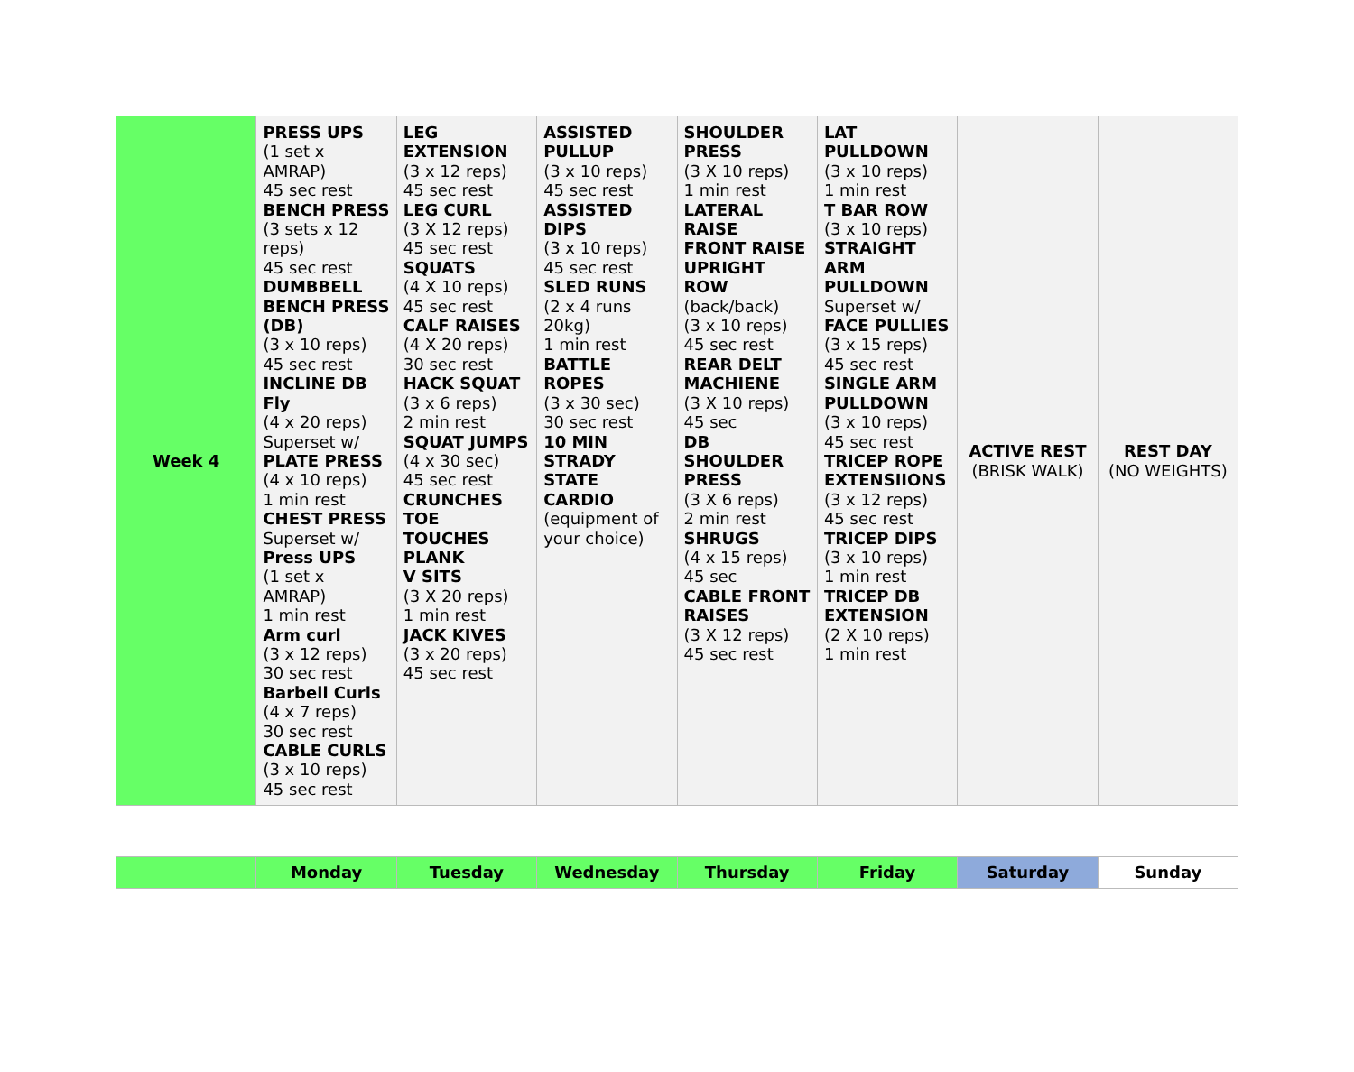| Week 4 | PRESS UPS (1 set x AMRAP) 45 sec rest BENCH PRESS (3 sets x 12 reps) 45 sec rest DUMBBELL BENCH PRESS (DB) (3 x 10 reps) 45 sec rest INCLINE DB Fly (4 x 20 reps) Superset w/ PLATE PRESS (4 x 10 reps) 1 min rest CHEST PRESS Superset w/ Press UPS (1 set x AMRAP) 1 min rest Arm curl (3 x 12 reps) 30 sec rest Barbell Curls (4 x 7 reps) 30 sec rest CABLE CURLS (3 x 10 reps) 45 sec rest | LEG EXTENSION (3 x 12 reps) 45 sec rest LEG CURL (3 X 12 reps) 45 sec rest SQUATS (4 X 10 reps) 45 sec rest CALF RAISES (4 X 20 reps) 30 sec rest HACK SQUAT (3 x 6 reps) 2 min rest SQUAT JUMPS (4 x 30 sec) 45 sec rest CRUNCHES TOE TOUCHES PLANK V SITS (3 X 20 reps) 1 min rest JACK KIVES (3 x 20 reps) 45 sec rest | ASSISTED PULLUP (3 x 10 reps) 45 sec rest ASSISTED DIPS (3 x 10 reps) 45 sec rest SLED RUNS (2 x 4 runs 20kg) 1 min rest BATTLE ROPES (3 x 30 sec) 30 sec rest 10 MIN STRADY STATE CARDIO (equipment of your choice) | SHOULDER PRESS (3 X 10 reps) 1 min rest LATERAL RAISE FRONT RAISE UPRIGHT ROW (back/back) (3 x 10 reps) 45 sec rest REAR DELT MACHIENE (3 X 10 reps) 45 sec DB SHOULDER PRESS (3 X 6 reps) 2 min rest SHRUGS (4 x 15 reps) 45 sec CABLE FRONT RAISES (3 X 12 reps) 45 sec rest | LAT PULLDOWN (3 x 10 reps) 1 min rest T BAR ROW (3 x 10 reps) STRAIGHT ARM PULLDOWN Superset w/ FACE PULLIES (3 x 15 reps) 45 sec rest SINGLE ARM PULLDOWN (3 x 10 reps) 45 sec rest TRICEP ROPE EXTENSIIONS (3 x 12 reps) 45 sec rest TRICEP DIPS (3 x 10 reps) 1 min rest TRICEP DB EXTENSION (2 X 10 reps) 1 min rest | ACTIVE REST (BRISK WALK) | REST DAY (NO WEIGHTS) |
| | Monday | Tuesday | Wednesday | Thursday | Friday | Saturday | Sunday |